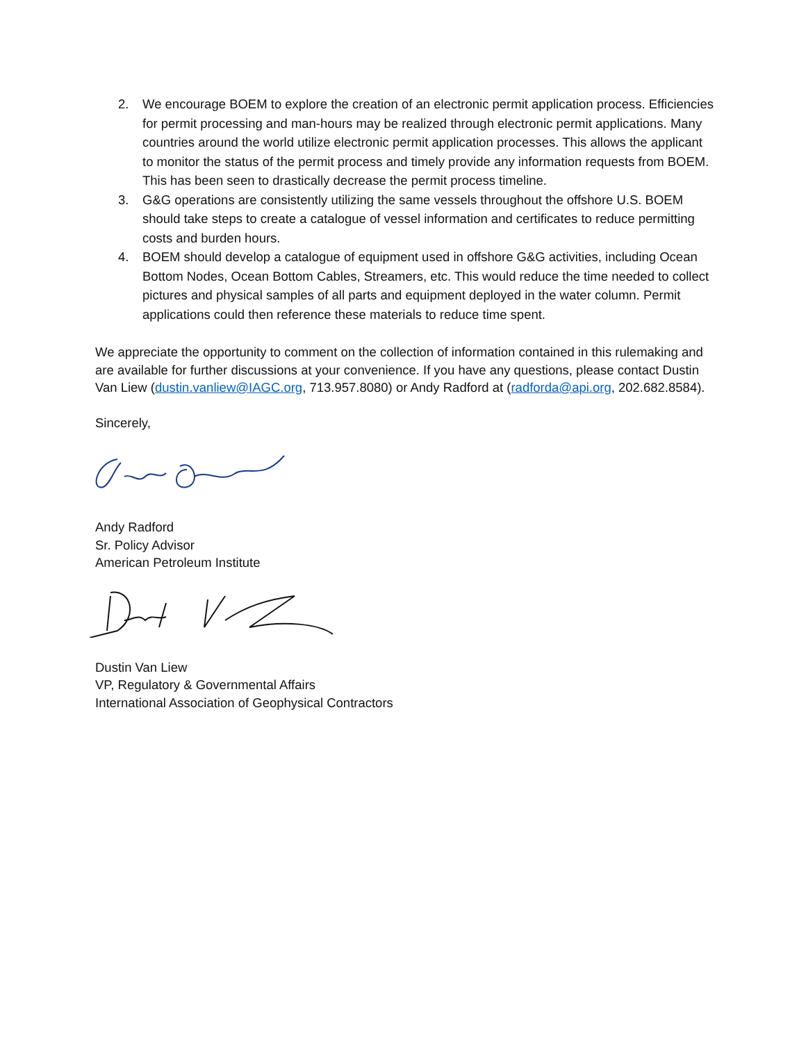2. We encourage BOEM to explore the creation of an electronic permit application process. Efficiencies for permit processing and man-hours may be realized through electronic permit applications. Many countries around the world utilize electronic permit application processes. This allows the applicant to monitor the status of the permit process and timely provide any information requests from BOEM. This has been seen to drastically decrease the permit process timeline.
3. G&G operations are consistently utilizing the same vessels throughout the offshore U.S. BOEM should take steps to create a catalogue of vessel information and certificates to reduce permitting costs and burden hours.
4. BOEM should develop a catalogue of equipment used in offshore G&G activities, including Ocean Bottom Nodes, Ocean Bottom Cables, Streamers, etc. This would reduce the time needed to collect pictures and physical samples of all parts and equipment deployed in the water column. Permit applications could then reference these materials to reduce time spent.
We appreciate the opportunity to comment on the collection of information contained in this rulemaking and are available for further discussions at your convenience. If you have any questions, please contact Dustin Van Liew (dustin.vanliew@IAGC.org, 713.957.8080) or Andy Radford at (radforda@api.org, 202.682.8584).
Sincerely,
Andy Radford
Sr. Policy Advisor
American Petroleum Institute
Dustin Van Liew
VP, Regulatory & Governmental Affairs
International Association of Geophysical Contractors